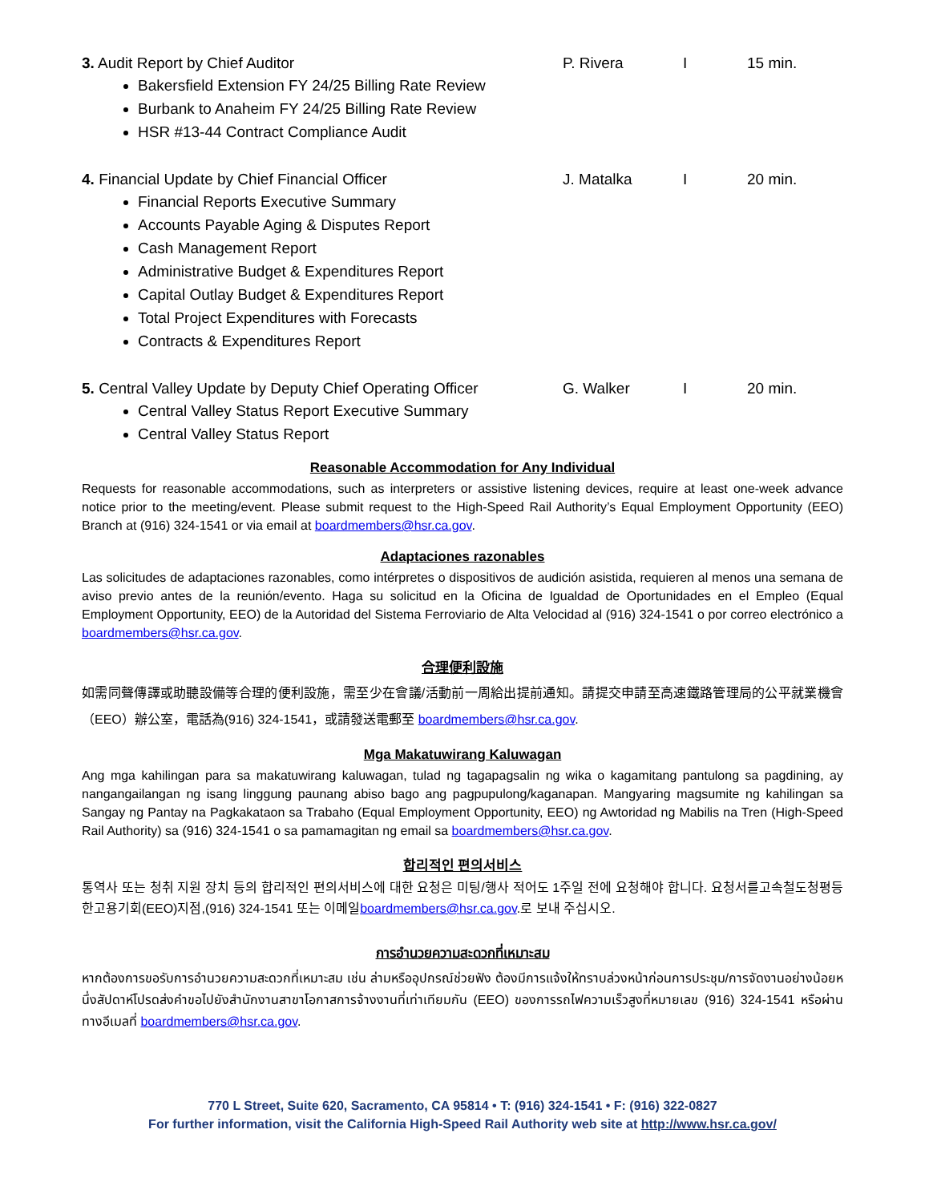3. Audit Report by Chief Auditor P. Rivera I 15 min.
Bakersfield Extension FY 24/25 Billing Rate Review
Burbank to Anaheim FY 24/25 Billing Rate Review
HSR #13-44 Contract Compliance Audit
4. Financial Update by Chief Financial Officer J. Matalka I 20 min.
Financial Reports Executive Summary
Accounts Payable Aging & Disputes Report
Cash Management Report
Administrative Budget & Expenditures Report
Capital Outlay Budget & Expenditures Report
Total Project Expenditures with Forecasts
Contracts & Expenditures Report
5. Central Valley Update by Deputy Chief Operating Officer
G. Walker I 20 min.
Central Valley Status Report Executive Summary
Central Valley Status Report
Reasonable Accommodation for Any Individual
Requests for reasonable accommodations, such as interpreters or assistive listening devices, require at least one-week advance notice prior to the meeting/event. Please submit request to the High-Speed Rail Authority’s Equal Employment Opportunity (EEO) Branch at (916) 324-1541 or via email at boardmembers@hsr.ca.gov.
Adaptaciones razonables
Las solicitudes de adaptaciones razonables, como intérpretes o dispositivos de audición asistida, requieren al menos una semana de aviso previo antes de la reunión/evento. Haga su solicitud en la Oficina de Igualdad de Oportunidades en el Empleo (Equal Employment Opportunity, EEO) de la Autoridad del Sistema Ferroviario de Alta Velocidad al (916) 324-1541 o por correo electrónico a boardmembers@hsr.ca.gov.
合理便利設施
如需同聲傳譯或助聽設備等合理的便利設施，需至少在會議/活動前一周給出提前通知。請提交申請至高速鐵路管理局的公平就業機會（EEO）辦公室，電話為(916) 324-1541，或請發送電郵至 boardmembers@hsr.ca.gov.
Mga Makatuwirang Kaluwagan
Ang mga kahilingan para sa makatuwirang kaluwagan, tulad ng tagapagsalin ng wika o kagamitang pantulong sa pagdining, ay nangangailangan ng isang linggung paunang abiso bago ang pagpupulong/kaganapan. Mangyaring magsumite ng kahilingan sa Sangay ng Pantay na Pagkakataon sa Trabaho (Equal Employment Opportunity, EEO) ng Awtoridad ng Mabilis na Tren (High-Speed Rail Authority) sa (916) 324-1541 o sa pamamagitan ng email sa boardmembers@hsr.ca.gov.
합리적인 편의서비스
통역사 또는 청취 지원 장치 등의 합리적인 편의서비스에 대한 요청은 미팅/행사 적어도 1주일 전에 요청해야 합니다. 요청서를고속철도청평등한고용기회(EEO)지점,(916) 324-1541 또는 이메일boardmembers@hsr.ca.gov.로 보내 주십시오.
การอำนวยความสะดวกที่เหมาะสม
หากต้องการขอรับการอำนวยความสะดวกที่เหมาะสม เช่น ล่ามหรืออุปกรณ์ช่วยฟัง ต้องมีการแจ้งให้ทราบล่วงหน้าก่อนการประชุม/การจัดงานอย่างน้อยหนึ่งสัปดาห์โปรดส่งคำขอไปยังสำนักงานสาขาโอกาสการจ้างงานที่เท่าเทียมกัน (EEO) ของการรถไฟความเร็วสูงที่หมายเลข (916) 324-1541 หรือผ่านทางอีเมลที่ boardmembers@hsr.ca.gov.
770 L Street, Suite 620, Sacramento, CA 95814 • T: (916) 324-1541 • F: (916) 322-0827
For further information, visit the California High-Speed Rail Authority web site at http://www.hsr.ca.gov/